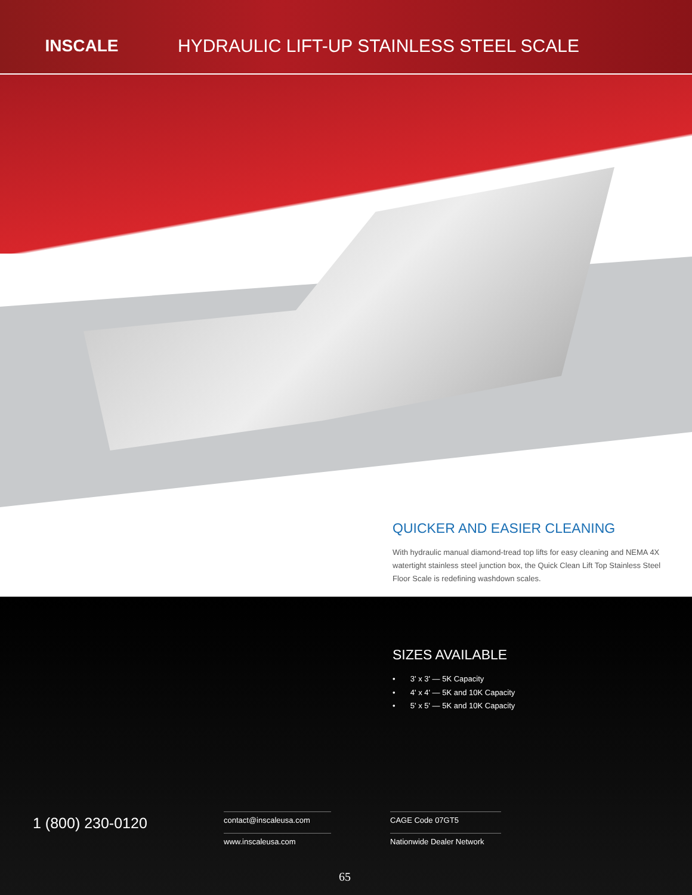INSCALE
HYDRAULIC LIFT-UP STAINLESS STEEL SCALE
QUICKER AND EASIER CLEANING
With hydraulic manual diamond-tread top lifts for easy cleaning and NEMA 4X watertight stainless steel junction box, the Quick Clean Lift Top Stainless Steel Floor Scale is redefining washdown scales.
SIZES AVAILABLE
• 3' x 3' — 5K Capacity
• 4' x 4' — 5K and 10K Capacity
• 5' x 5' — 5K and 10K Capacity
1 (800) 230-0120
contact@inscaleusa.com
www.inscaleusa.com
CAGE Code 07GT5
Nationwide Dealer Network
65